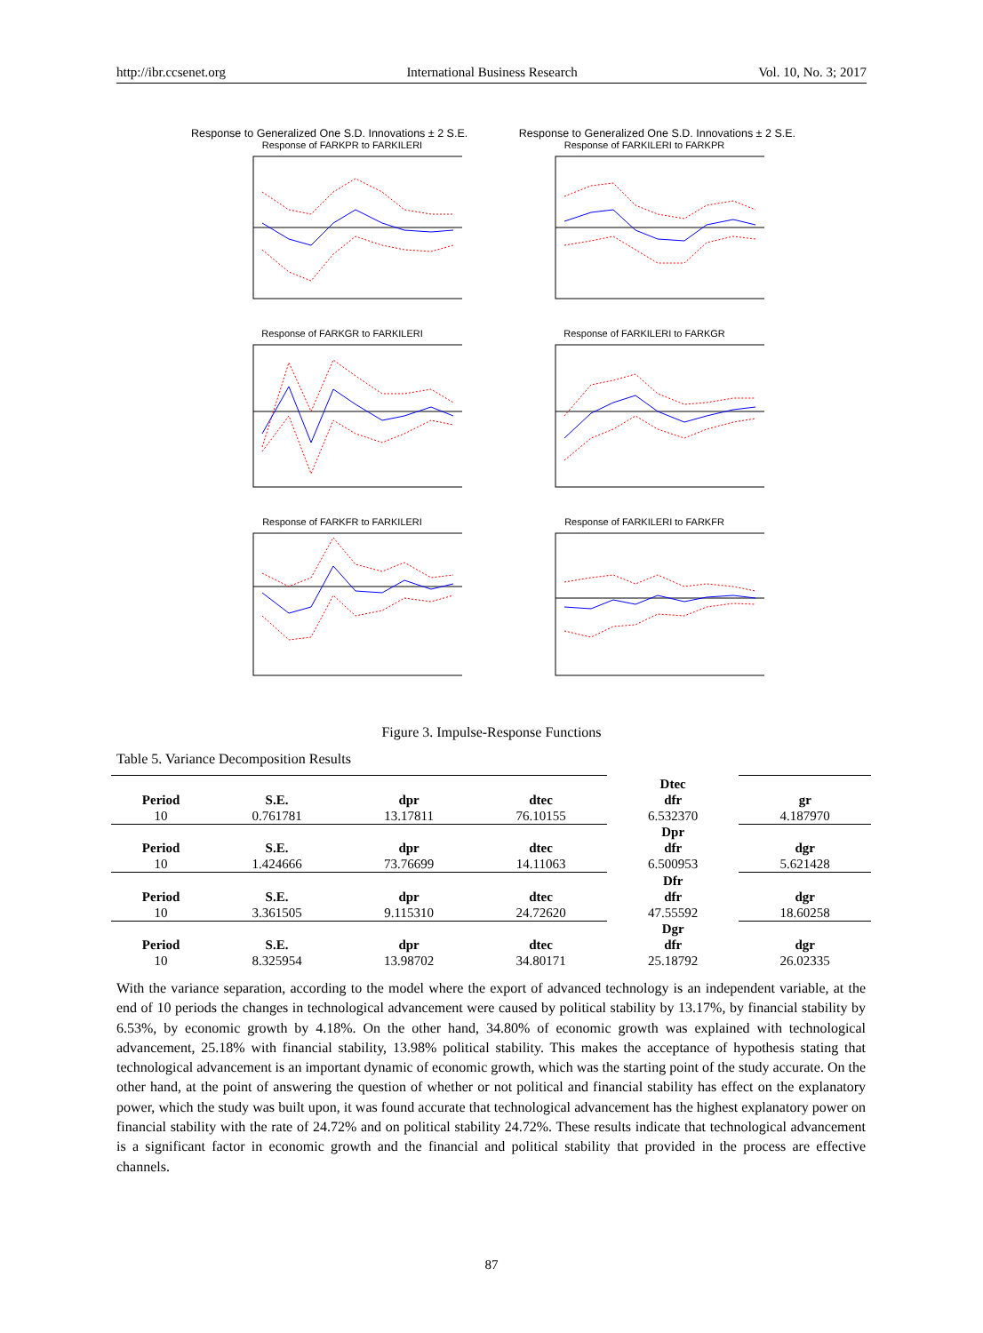http://ibr.ccsenet.org International Business Research Vol. 10, No. 3; 2017
Response to Generalized One S.D. Innovations ± 2 S.E. Response to Generalized One S.D. Innovations ± 2 S.E.
Response of FARKPR to FARKILERI
Response of FARKILERI to FARKPR
Response of FARKGR to FARKILERI
Response of FARKILERI to FARKGR
Response of FARKFR to FARKILERI
Response of FARKILERI to FARKFR
Figure 3. Impulse-Response Functions
Table 5. Variance Decomposition Results
| | | | | Dtec | |
| Period | S.E. | dpr | dtec | dfr | gr |
| 10 | 0.761781 | 13.17811 | 76.10155 | 6.532370 | 4.187970 |
| | | | | Dpr | |
| Period | S.E. | dpr | dtec | dfr | dgr |
| 10 | 1.424666 | 73.76699 | 14.11063 | 6.500953 | 5.621428 |
| | | | | Dfr | |
| Period | S.E. | dpr | dtec | dfr | dgr |
| 10 | 3.361505 | 9.115310 | 24.72620 | 47.55592 | 18.60258 |
| | | | | Dgr | |
| Period | S.E. | dpr | dtec | dfr | dgr |
| 10 | 8.325954 | 13.98702 | 34.80171 | 25.18792 | 26.02335 |
With the variance separation, according to the model where the export of advanced technology is an independent variable, at the end of 10 periods the changes in technological advancement were caused by political stability by 13.17%, by financial stability by 6.53%, by economic growth by 4.18%. On the other hand, 34.80% of economic growth was explained with technological advancement, 25.18% with financial stability, 13.98% political stability. This makes the acceptance of hypothesis stating that technological advancement is an important dynamic of economic growth, which was the starting point of the study accurate. On the other hand, at the point of answering the question of whether or not political and financial stability has effect on the explanatory power, which the study was built upon, it was found accurate that technological advancement has the highest explanatory power on financial stability with the rate of 24.72% and on political stability 24.72%. These results indicate that technological advancement is a significant factor in economic growth and the financial and political stability that provided in the process are effective channels.
87